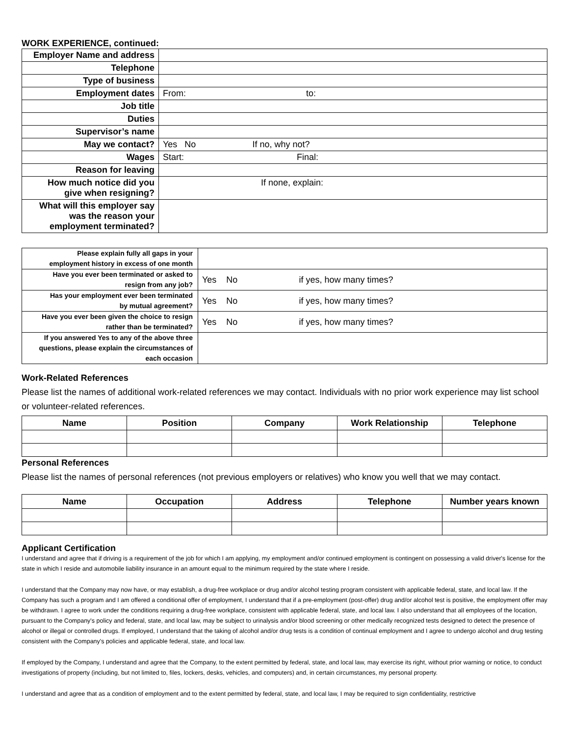WORK EXPERIENCE, continued:
| Employer Name and address | |
| Telephone | |
| Type of business | |
| Employment dates | From: to: |
| Job title | |
| Duties | |
| Supervisor’s name | |
| May we contact? | Yes No If no, why not? |
| Wages | Start: Final: |
| Reason for leaving | |
| How much notice did you give when resigning? | If none, explain: |
| What will this employer say was the reason your employment terminated? | |
| Please explain fully all gaps in your employment history in excess of one month | |
| Have you ever been terminated or asked to resign from any job? | Yes No if yes, how many times? |
| Has your employment ever been terminated by mutual agreement? | Yes No if yes, how many times? |
| Have you ever been given the choice to resign rather than be terminated? | Yes No if yes, how many times? |
| If you answered Yes to any of the above three questions, please explain the circumstances of each occasion | |
Work-Related References
Please list the names of additional work-related references we may contact. Individuals with no prior work experience may list school or volunteer-related references.
| Name | Position | Company | Work Relationship | Telephone |
| --- | --- | --- | --- | --- |
Personal References
Please list the names of personal references (not previous employers or relatives) who know you well that we may contact.
| Name | Occupation | Address | Telephone | Number years known |
| --- | --- | --- | --- | --- |
Applicant Certification
I understand and agree that if driving is a requirement of the job for which I am applying, my employment and/or continued employment is contingent on possessing a valid driver's license for the state in which I reside and automobile liability insurance in an amount equal to the minimum required by the state where I reside.
I understand that the Company may now have, or may establish, a drug-free workplace or drug and/or alcohol testing program consistent with applicable federal, state, and local law. If the Company has such a program and I am offered a conditional offer of employment, I understand that if a pre-employment (post-offer) drug and/or alcohol test is positive, the employment offer may be withdrawn. I agree to work under the conditions requiring a drug-free workplace, consistent with applicable federal, state, and local law. I also understand that all employees of the location, pursuant to the Company's policy and federal, state, and local law, may be subject to urinalysis and/or blood screening or other medically recognized tests designed to detect the presence of alcohol or illegal or controlled drugs. If employed, I understand that the taking of alcohol and/or drug tests is a condition of continual employment and I agree to undergo alcohol and drug testing consistent with the Company's policies and applicable federal, state, and local law.
If employed by the Company, I understand and agree that the Company, to the extent permitted by federal, state, and local law, may exercise its right, without prior warning or notice, to conduct investigations of property (including, but not limited to, files, lockers, desks, vehicles, and computers) and, in certain circumstances, my personal property.
I understand and agree that as a condition of employment and to the extent permitted by federal, state, and local law, I may be required to sign confidentiality, restrictive